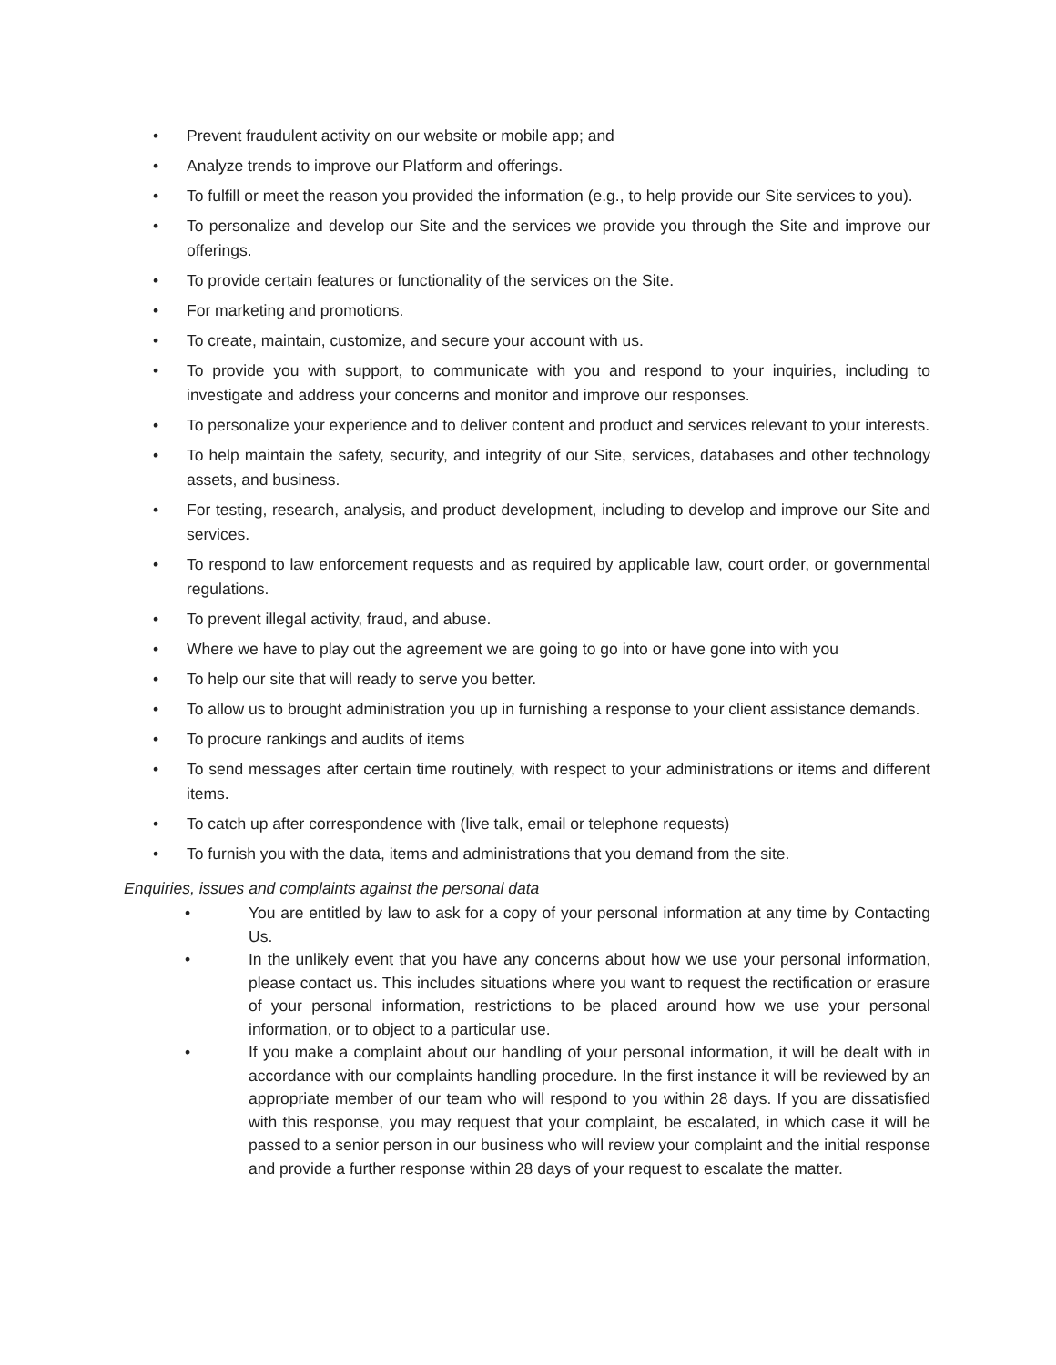• Prevent fraudulent activity on our website or mobile app; and
• Analyze trends to improve our Platform and offerings.
• To fulfill or meet the reason you provided the information (e.g., to help provide our Site services to you).
• To personalize and develop our Site and the services we provide you through the Site and improve our offerings.
• To provide certain features or functionality of the services on the Site.
• For marketing and promotions.
• To create, maintain, customize, and secure your account with us.
• To provide you with support, to communicate with you and respond to your inquiries, including to investigate and address your concerns and monitor and improve our responses.
• To personalize your experience and to deliver content and product and services relevant to your interests.
• To help maintain the safety, security, and integrity of our Site, services, databases and other technology assets, and business.
• For testing, research, analysis, and product development, including to develop and improve our Site and services.
• To respond to law enforcement requests and as required by applicable law, court order, or governmental regulations.
• To prevent illegal activity, fraud, and abuse.
• Where we have to play out the agreement we are going to go into or have gone into with you
• To help our site that will ready to serve you better.
• To allow us to brought administration you up in furnishing a response to your client assistance demands.
• To procure rankings and audits of items
• To send messages after certain time routinely, with respect to your administrations or items and different items.
• To catch up after correspondence with (live talk, email or telephone requests)
• To furnish you with the data, items and administrations that you demand from the site.
Enquiries, issues and complaints against the personal data
• You are entitled by law to ask for a copy of your personal information at any time by Contacting Us.
• In the unlikely event that you have any concerns about how we use your personal information, please contact us. This includes situations where you want to request the rectification or erasure of your personal information, restrictions to be placed around how we use your personal information, or to object to a particular use.
• If you make a complaint about our handling of your personal information, it will be dealt with in accordance with our complaints handling procedure. In the first instance it will be reviewed by an appropriate member of our team who will respond to you within 28 days. If you are dissatisfied with this response, you may request that your complaint, be escalated, in which case it will be passed to a senior person in our business who will review your complaint and the initial response and provide a further response within 28 days of your request to escalate the matter.